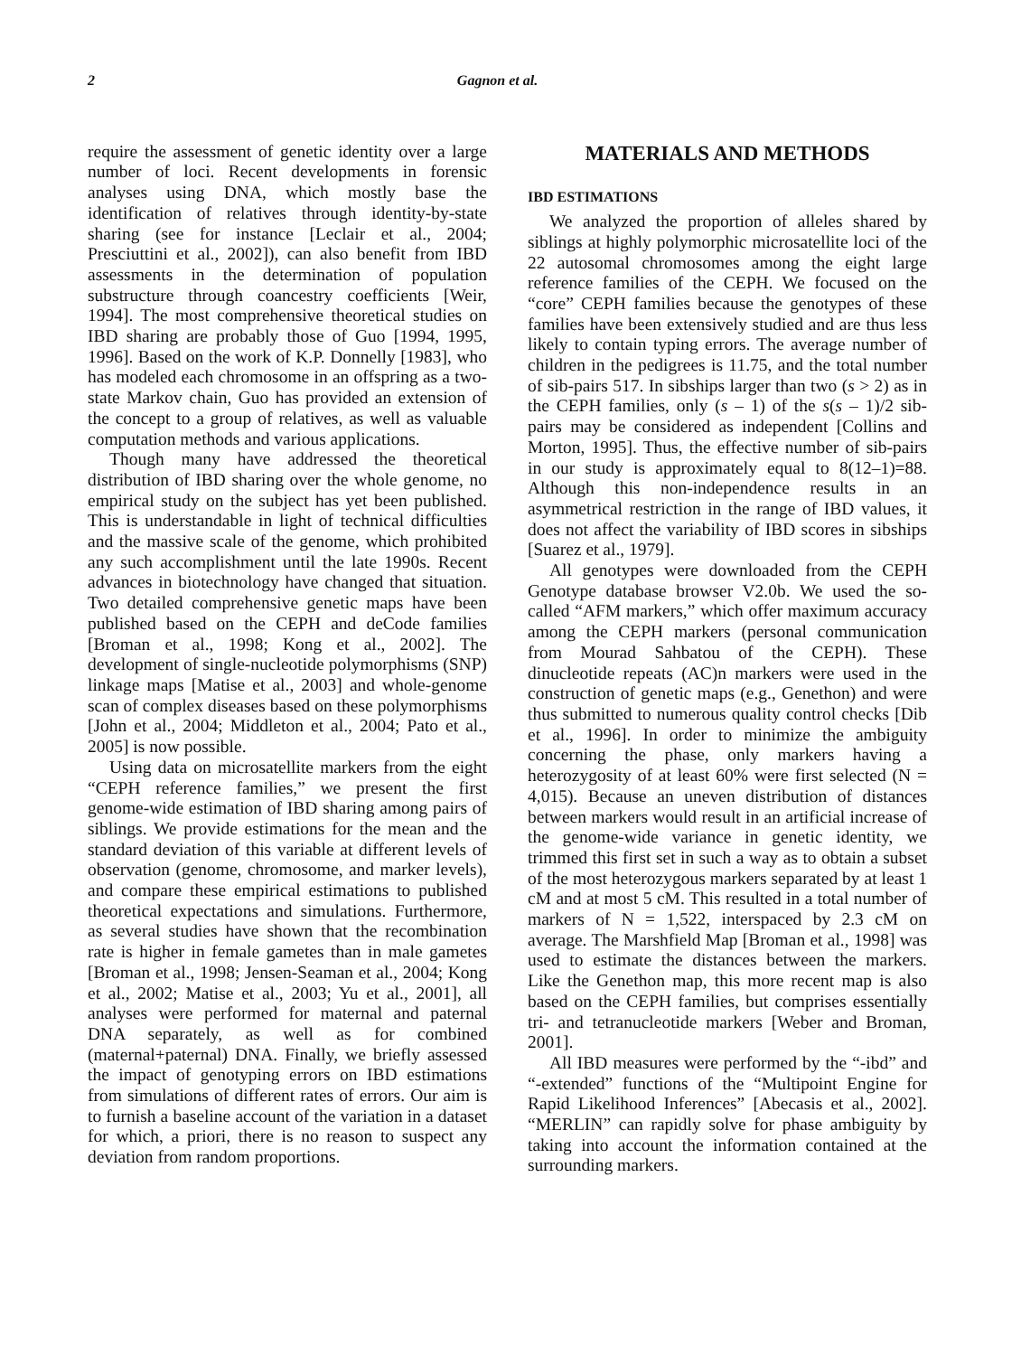2 Gagnon et al.
require the assessment of genetic identity over a large number of loci. Recent developments in forensic analyses using DNA, which mostly base the identification of relatives through identity-by-state sharing (see for instance [Leclair et al., 2004; Presciuttini et al., 2002]), can also benefit from IBD assessments in the determination of population substructure through coancestry coefficients [Weir, 1994]. The most comprehensive theoretical studies on IBD sharing are probably those of Guo [1994, 1995, 1996]. Based on the work of K.P. Donnelly [1983], who has modeled each chromosome in an offspring as a two-state Markov chain, Guo has provided an extension of the concept to a group of relatives, as well as valuable computation methods and various applications.
Though many have addressed the theoretical distribution of IBD sharing over the whole genome, no empirical study on the subject has yet been published. This is understandable in light of technical difficulties and the massive scale of the genome, which prohibited any such accomplishment until the late 1990s. Recent advances in biotechnology have changed that situation. Two detailed comprehensive genetic maps have been published based on the CEPH and deCode families [Broman et al., 1998; Kong et al., 2002]. The development of single-nucleotide polymorphisms (SNP) linkage maps [Matise et al., 2003] and whole-genome scan of complex diseases based on these polymorphisms [John et al., 2004; Middleton et al., 2004; Pato et al., 2005] is now possible.
Using data on microsatellite markers from the eight “CEPH reference families,” we present the first genome-wide estimation of IBD sharing among pairs of siblings. We provide estimations for the mean and the standard deviation of this variable at different levels of observation (genome, chromosome, and marker levels), and compare these empirical estimations to published theoretical expectations and simulations. Furthermore, as several studies have shown that the recombination rate is higher in female gametes than in male gametes [Broman et al., 1998; Jensen-Seaman et al., 2004; Kong et al., 2002; Matise et al., 2003; Yu et al., 2001], all analyses were performed for maternal and paternal DNA separately, as well as for combined (maternal+paternal) DNA. Finally, we briefly assessed the impact of genotyping errors on IBD estimations from simulations of different rates of errors. Our aim is to furnish a baseline account of the variation in a dataset for which, a priori, there is no reason to suspect any deviation from random proportions.
MATERIALS AND METHODS
IBD ESTIMATIONS
We analyzed the proportion of alleles shared by siblings at highly polymorphic microsatellite loci of the 22 autosomal chromosomes among the eight large reference families of the CEPH. We focused on the “core” CEPH families because the genotypes of these families have been extensively studied and are thus less likely to contain typing errors. The average number of children in the pedigrees is 11.75, and the total number of sib-pairs 517. In sibships larger than two (s > 2) as in the CEPH families, only (s – 1) of the s(s – 1)/2 sib-pairs may be considered as independent [Collins and Morton, 1995]. Thus, the effective number of sib-pairs in our study is approximately equal to 8(12–1)=88. Although this non-independence results in an asymmetrical restriction in the range of IBD values, it does not affect the variability of IBD scores in sibships [Suarez et al., 1979].
All genotypes were downloaded from the CEPH Genotype database browser V2.0b. We used the so-called “AFM markers,” which offer maximum accuracy among the CEPH markers (personal communication from Mourad Sahbatou of the CEPH). These dinucleotide repeats (AC)n markers were used in the construction of genetic maps (e.g., Genethon) and were thus submitted to numerous quality control checks [Dib et al., 1996]. In order to minimize the ambiguity concerning the phase, only markers having a heterozygosity of at least 60% were first selected (N = 4,015). Because an uneven distribution of distances between markers would result in an artificial increase of the genome-wide variance in genetic identity, we trimmed this first set in such a way as to obtain a subset of the most heterozygous markers separated by at least 1 cM and at most 5 cM. This resulted in a total number of markers of N = 1,522, interspaced by 2.3 cM on average. The Marshfield Map [Broman et al., 1998] was used to estimate the distances between the markers. Like the Genethon map, this more recent map is also based on the CEPH families, but comprises essentially tri- and tetranucleotide markers [Weber and Broman, 2001].
All IBD measures were performed by the “-ibd” and “-extended” functions of the “Multipoint Engine for Rapid Likelihood Inferences” [Abecasis et al., 2002]. “MERLIN” can rapidly solve for phase ambiguity by taking into account the information contained at the surrounding markers.